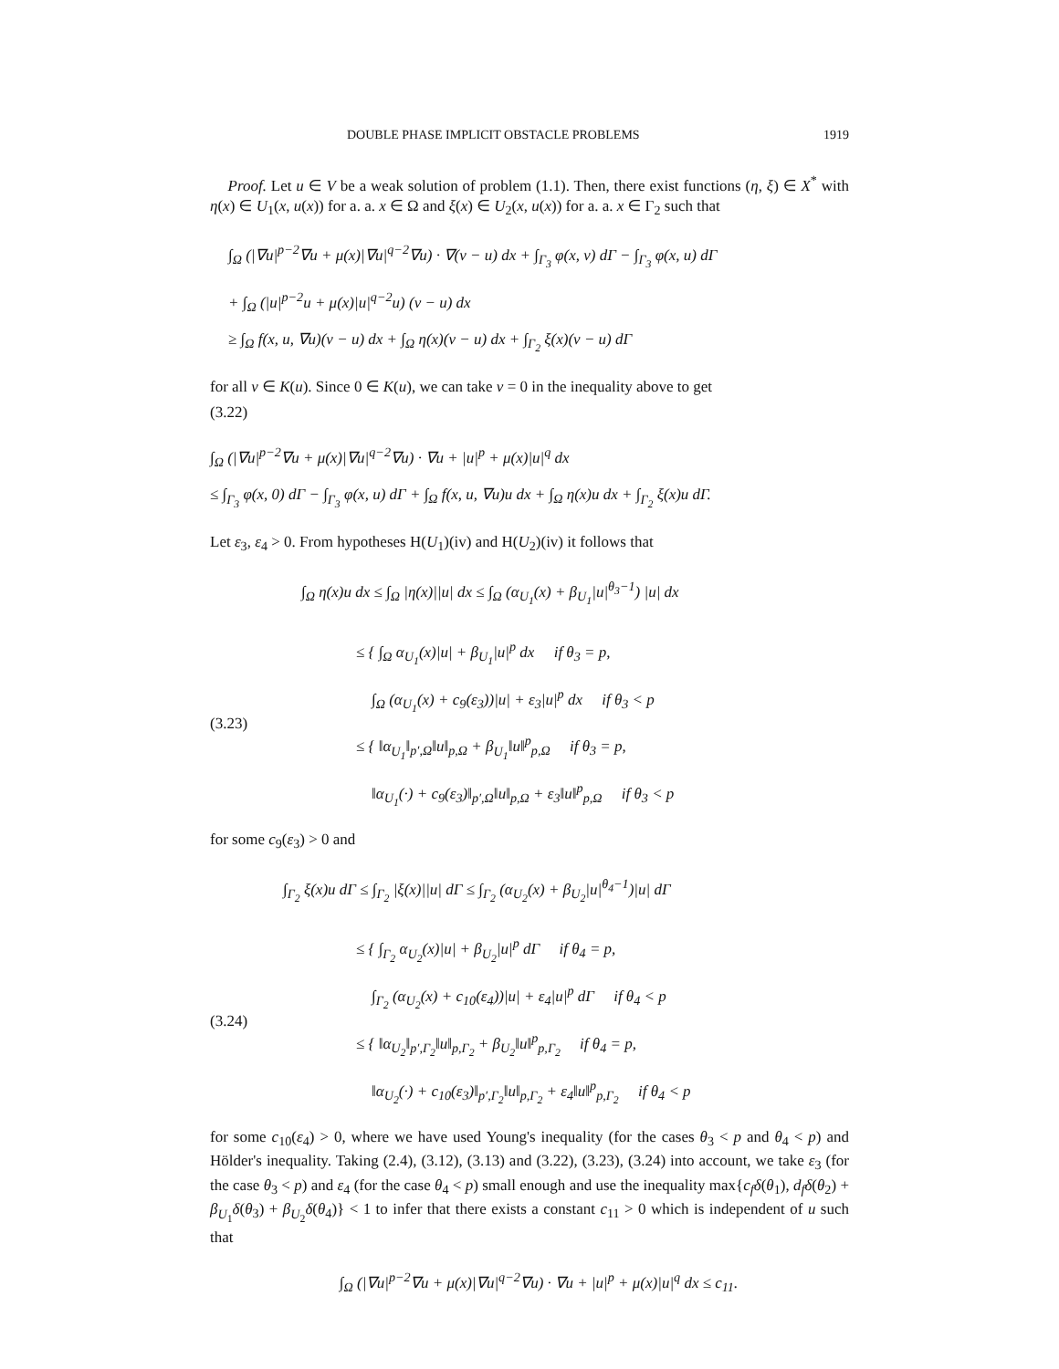DOUBLE PHASE IMPLICIT OBSTACLE PROBLEMS 1919
Proof. Let u ∈ V be a weak solution of problem (1.1). Then, there exist functions (η, ξ) ∈ X<sup>*</sup> with η(x) ∈ U<sub>1</sub>(x, u(x)) for a. a. x ∈ Ω and ξ(x) ∈ U<sub>2</sub>(x, u(x)) for a. a. x ∈ Γ<sub>2</sub> such that
∫<sub>Ω</sub> (|∇u|<sup>p−2</sup>∇u + μ(x)|∇u|<sup>q−2</sup>∇u) · ∇(v − u) dx + ∫<sub>Γ<sub>3</sub></sub> φ(x, v) dΓ − ∫<sub>Γ<sub>3</sub></sub> φ(x, u) dΓ
+ ∫<sub>Ω</sub> (|u|<sup>p−2</sup>u + μ(x)|u|<sup>q−2</sup>u) (v − u) dx
≥ ∫<sub>Ω</sub> f(x, u, ∇u)(v − u) dx + ∫<sub>Ω</sub> η(x)(v − u) dx + ∫<sub>Γ<sub>2</sub></sub> ξ(x)(v − u) dΓ
for all v ∈ K(u). Since 0 ∈ K(u), we can take v = 0 in the inequality above to get
(3.22)
∫<sub>Ω</sub> (|∇u|<sup>p−2</sup>∇u + μ(x)|∇u|<sup>q−2</sup>∇u) · ∇u + |u|<sup>p</sup> + μ(x)|u|<sup>q</sup> dx
≤ ∫<sub>Γ<sub>3</sub></sub> φ(x, 0) dΓ − ∫<sub>Γ<sub>3</sub></sub> φ(x, u) dΓ + ∫<sub>Ω</sub> f(x, u, ∇u)u dx + ∫<sub>Ω</sub> η(x)u dx + ∫<sub>Γ<sub>2</sub></sub> ξ(x)u dΓ.
Let ε<sub>3</sub>, ε<sub>4</sub> > 0. From hypotheses H(U<sub>1</sub>)(iv) and H(U<sub>2</sub>)(iv) it follows that
∫<sub>Ω</sub> η(x)u dx ≤ ∫<sub>Ω</sub> |η(x)||u| dx ≤ ∫<sub>Ω</sub> (α<sub>U<sub>1</sub></sub>(x) + β<sub>U<sub>1</sub></sub>|u|<sup>θ<sub>3</sub>−1</sup>) |u| dx
(3.23)
≤ { ∫<sub>Ω</sub> α<sub>U<sub>1</sub></sub>(x)|u| + β<sub>U<sub>1</sub></sub>|u|<sup>p</sup> dx if θ<sub>3</sub> = p,
∫<sub>Ω</sub> (α<sub>U<sub>1</sub></sub>(x) + c<sub>9</sub>(ε<sub>3</sub>))|u| + ε<sub>3</sub>|u|<sup>p</sup> dx if θ<sub>3</sub> < p
≤ { ‖α<sub>U<sub>1</sub></sub>‖<sub>p′,Ω</sub>‖u‖<sub>p,Ω</sub> + β<sub>U<sub>1</sub></sub>‖u‖<sup>p</sup><sub>p,Ω</sub> if θ<sub>3</sub> = p,
‖α<sub>U<sub>1</sub></sub>(·) + c<sub>9</sub>(ε<sub>3</sub>)‖<sub>p′,Ω</sub>‖u‖<sub>p,Ω</sub> + ε<sub>3</sub>‖u‖<sup>p</sup><sub>p,Ω</sub> if θ<sub>3</sub> < p
for some c<sub>9</sub>(ε<sub>3</sub>) > 0 and
∫<sub>Γ<sub>2</sub></sub> ξ(x)u dΓ ≤ ∫<sub>Γ<sub>2</sub></sub> |ξ(x)||u| dΓ ≤ ∫<sub>Γ<sub>2</sub></sub> (α<sub>U<sub>2</sub></sub>(x) + β<sub>U<sub>2</sub></sub>|u|<sup>θ<sub>4</sub>−1</sup>)|u| dΓ
(3.24)
≤ { ∫<sub>Γ<sub>2</sub></sub> α<sub>U<sub>2</sub></sub>(x)|u| + β<sub>U<sub>2</sub></sub>|u|<sup>p</sup> dΓ if θ<sub>4</sub> = p,
∫<sub>Γ<sub>2</sub></sub> (α<sub>U<sub>2</sub></sub>(x) + c<sub>10</sub>(ε<sub>4</sub>))|u| + ε<sub>4</sub>|u|<sup>p</sup> dΓ if θ<sub>4</sub> < p
≤ { ‖α<sub>U<sub>2</sub></sub>‖<sub>p′,Γ<sub>2</sub></sub>‖u‖<sub>p,Γ<sub>2</sub></sub> + β<sub>U<sub>2</sub></sub>‖u‖<sup>p</sup><sub>p,Γ<sub>2</sub></sub> if θ<sub>4</sub> = p,
‖α<sub>U<sub>2</sub></sub>(·) + c<sub>10</sub>(ε<sub>3</sub>)‖<sub>p′,Γ<sub>2</sub></sub>‖u‖<sub>p,Γ<sub>2</sub></sub> + ε<sub>4</sub>‖u‖<sup>p</sup><sub>p,Γ<sub>2</sub></sub> if θ<sub>4</sub> < p
for some c<sub>10</sub>(ε<sub>4</sub>) > 0, where we have used Young's inequality (for the cases θ<sub>3</sub> < p and θ<sub>4</sub> < p) and Hölder's inequality. Taking (2.4), (3.12), (3.13) and (3.22), (3.23), (3.24) into account, we take ε<sub>3</sub> (for the case θ<sub>3</sub> < p) and ε<sub>4</sub> (for the case θ<sub>4</sub> < p) small enough and use the inequality max{c<sub>f</sub> δ(θ<sub>1</sub>), d<sub>f</sub> δ(θ<sub>2</sub>) + β<sub>U<sub>1</sub></sub>δ(θ<sub>3</sub>) + β<sub>U<sub>2</sub></sub>δ(θ<sub>4</sub>)} < 1 to infer that there exists a constant c<sub>11</sub> > 0 which is independent of u such that
∫<sub>Ω</sub> (|∇u|<sup>p−2</sup>∇u + μ(x)|∇u|<sup>q−2</sup>∇u) · ∇u + |u|<sup>p</sup> + μ(x)|u|<sup>q</sup> dx ≤ c<sub>11</sub>.